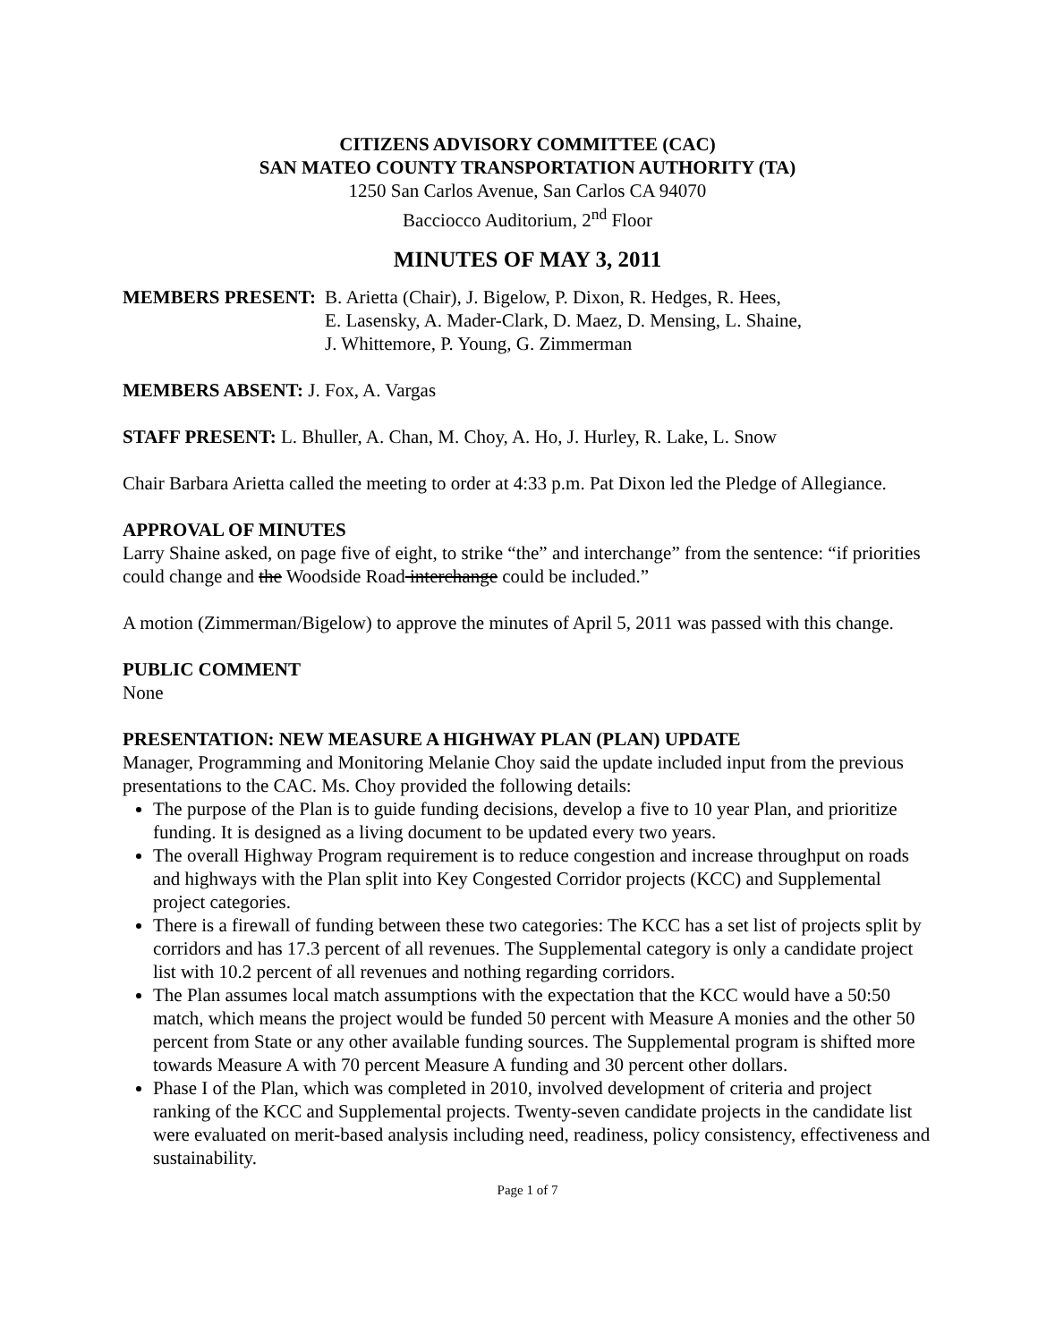CITIZENS ADVISORY COMMITTEE (CAC)
SAN MATEO COUNTY TRANSPORTATION AUTHORITY (TA)
1250 San Carlos Avenue, San Carlos CA 94070
Bacciocco Auditorium, 2<sup>nd</sup> Floor
MINUTES OF MAY 3, 2011
MEMBERS PRESENT: B. Arietta (Chair), J. Bigelow, P. Dixon, R. Hedges, R. Hees,
E. Lasensky, A. Mader-Clark, D. Maez, D. Mensing, L. Shaine,
J. Whittemore, P. Young, G. Zimmerman
MEMBERS ABSENT: J. Fox, A. Vargas
STAFF PRESENT: L. Bhuller, A. Chan, M. Choy, A. Ho, J. Hurley, R. Lake, L. Snow
Chair Barbara Arietta called the meeting to order at 4:33 p.m. Pat Dixon led the Pledge of Allegiance.
APPROVAL OF MINUTES
Larry Shaine asked, on page five of eight, to strike “the” and interchange” from the sentence: “if priorities could change and the Woodside Road interchange could be included.”
A motion (Zimmerman/Bigelow) to approve the minutes of April 5, 2011 was passed with this change.
PUBLIC COMMENT
None
PRESENTATION: NEW MEASURE A HIGHWAY PLAN (PLAN) UPDATE
Manager, Programming and Monitoring Melanie Choy said the update included input from the previous presentations to the CAC. Ms. Choy provided the following details:
The purpose of the Plan is to guide funding decisions, develop a five to 10 year Plan, and prioritize funding. It is designed as a living document to be updated every two years.
The overall Highway Program requirement is to reduce congestion and increase throughput on roads and highways with the Plan split into Key Congested Corridor projects (KCC) and Supplemental project categories.
There is a firewall of funding between these two categories: The KCC has a set list of projects split by corridors and has 17.3 percent of all revenues. The Supplemental category is only a candidate project list with 10.2 percent of all revenues and nothing regarding corridors.
The Plan assumes local match assumptions with the expectation that the KCC would have a 50:50 match, which means the project would be funded 50 percent with Measure A monies and the other 50 percent from State or any other available funding sources. The Supplemental program is shifted more towards Measure A with 70 percent Measure A funding and 30 percent other dollars.
Phase I of the Plan, which was completed in 2010, involved development of criteria and project ranking of the KCC and Supplemental projects. Twenty-seven candidate projects in the candidate list were evaluated on merit-based analysis including need, readiness, policy consistency, effectiveness and sustainability.
Page 1 of 7